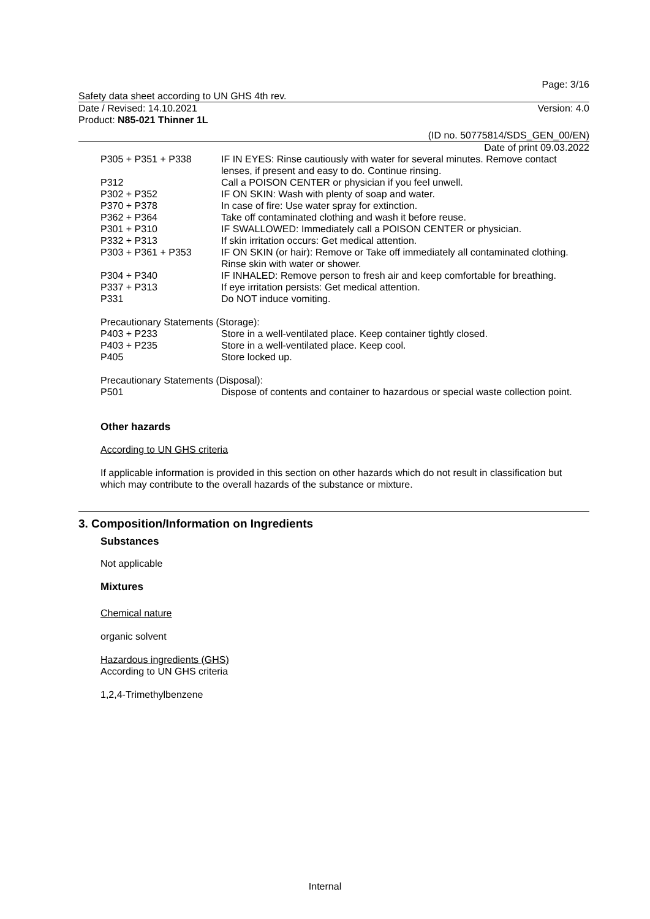Page: 3/16
Safety data sheet according to UN GHS 4th rev.
Date / Revised: 14.10.2021 Version: 4.0
Product: N85-021 Thinner 1L
(ID no. 50775814/SDS_GEN_00/EN)
Date of print 09.03.2022
P305 + P351 + P338 IF IN EYES: Rinse cautiously with water for several minutes. Remove contact lenses, if present and easy to do. Continue rinsing.
P312 Call a POISON CENTER or physician if you feel unwell.
P302 + P352 IF ON SKIN: Wash with plenty of soap and water.
P370 + P378 In case of fire: Use water spray for extinction.
P362 + P364 Take off contaminated clothing and wash it before reuse.
P301 + P310 IF SWALLOWED: Immediately call a POISON CENTER or physician.
P332 + P313 If skin irritation occurs: Get medical attention.
P303 + P361 + P353 IF ON SKIN (or hair): Remove or Take off immediately all contaminated clothing. Rinse skin with water or shower.
P304 + P340 IF INHALED: Remove person to fresh air and keep comfortable for breathing.
P337 + P313 If eye irritation persists: Get medical attention.
P331 Do NOT induce vomiting.
Precautionary Statements (Storage):
P403 + P233 Store in a well-ventilated place. Keep container tightly closed.
P403 + P235 Store in a well-ventilated place. Keep cool.
P405 Store locked up.
Precautionary Statements (Disposal):
P501 Dispose of contents and container to hazardous or special waste collection point.
Other hazards
According to UN GHS criteria
If applicable information is provided in this section on other hazards which do not result in classification but which may contribute to the overall hazards of the substance or mixture.
3. Composition/Information on Ingredients
Substances
Not applicable
Mixtures
Chemical nature
organic solvent
Hazardous ingredients (GHS)
According to UN GHS criteria
1,2,4-Trimethylbenzene
Internal